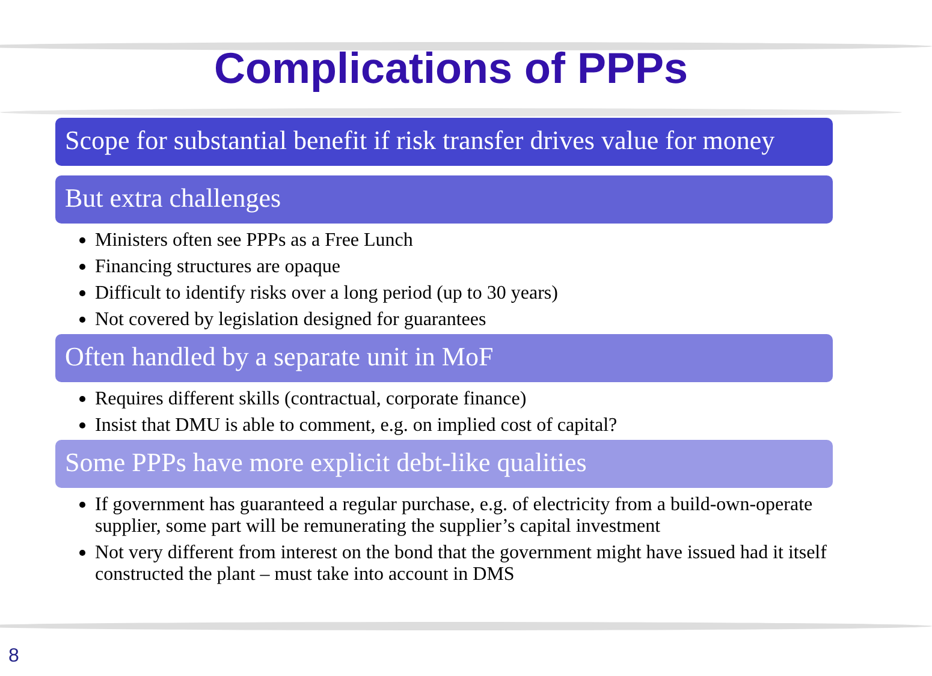Complications of PPPs
Scope for substantial benefit if risk transfer drives value for money
But extra challenges
Ministers often see PPPs as a Free Lunch
Financing structures are opaque
Difficult to identify risks over a long period (up to 30 years)
Not covered by legislation designed for guarantees
Often handled by a separate unit in MoF
Requires different skills (contractual, corporate finance)
Insist that DMU is able to comment, e.g. on implied cost of capital?
Some PPPs have more explicit debt-like qualities
If government has guaranteed a regular purchase, e.g. of electricity from a build-own-operate supplier, some part will be remunerating the supplier’s capital investment
Not very different from interest on the bond that the government might have issued had it itself constructed the plant – must take into account in DMS
8